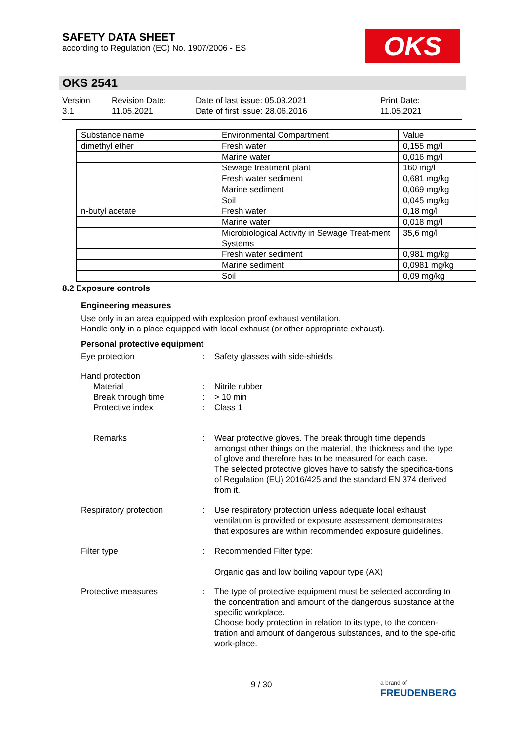SAFETY DATA SHEET
according to Regulation (EC) No. 1907/2006 - ES
OKS
OKS 2541
Version
3.1
Revision Date:
11.05.2021
Date of last issue: 05.03.2021
Date of first issue: 28.06.2016
Print Date:
11.05.2021
| Substance name | Environmental Compartment | Value |
| --- | --- | --- |
| dimethyl ether | Fresh water | 0,155 mg/l |
| | Marine water | 0,016 mg/l |
| | Sewage treatment plant | 160 mg/l |
| | Fresh water sediment | 0,681 mg/kg |
| | Marine sediment | 0,069 mg/kg |
| | Soil | 0,045 mg/kg |
| n-butyl acetate | Fresh water | 0,18 mg/l |
| | Marine water | 0,018 mg/l |
| | Microbiological Activity in Sewage Treat-ment Systems | 35,6 mg/l |
| | Fresh water sediment | 0,981 mg/kg |
| | Marine sediment | 0,0981 mg/kg |
| | Soil | 0,09 mg/kg |
8.2 Exposure controls
Engineering measures
Use only in an area equipped with explosion proof exhaust ventilation.
Handle only in a place equipped with local exhaust (or other appropriate exhaust).
Personal protective equipment
Eye protection : Safety glasses with side-shields
Hand protection
Material
Break through time
Protective index
:
:
:
Nitrile rubber
> 10 min
Class 1
Remarks : Wear protective gloves. The break through time depends amongst other things on the material, the thickness and the type of glove and therefore has to be measured for each case.
The selected protective gloves have to satisfy the specifica-tions of Regulation (EU) 2016/425 and the standard EN 374 derived from it.
Respiratory protection : Use respiratory protection unless adequate local exhaust ventilation is provided or exposure assessment demonstrates that exposures are within recommended exposure guidelines.
Filter type : Recommended Filter type:
Organic gas and low boiling vapour type (AX)
Protective measures : The type of protective equipment must be selected according to the concentration and amount of the dangerous substance at the specific workplace.
Choose body protection in relation to its type, to the concen-tration and amount of dangerous substances, and to the spe-cific work-place.
9 / 30
a brand of
FREUDENBERG